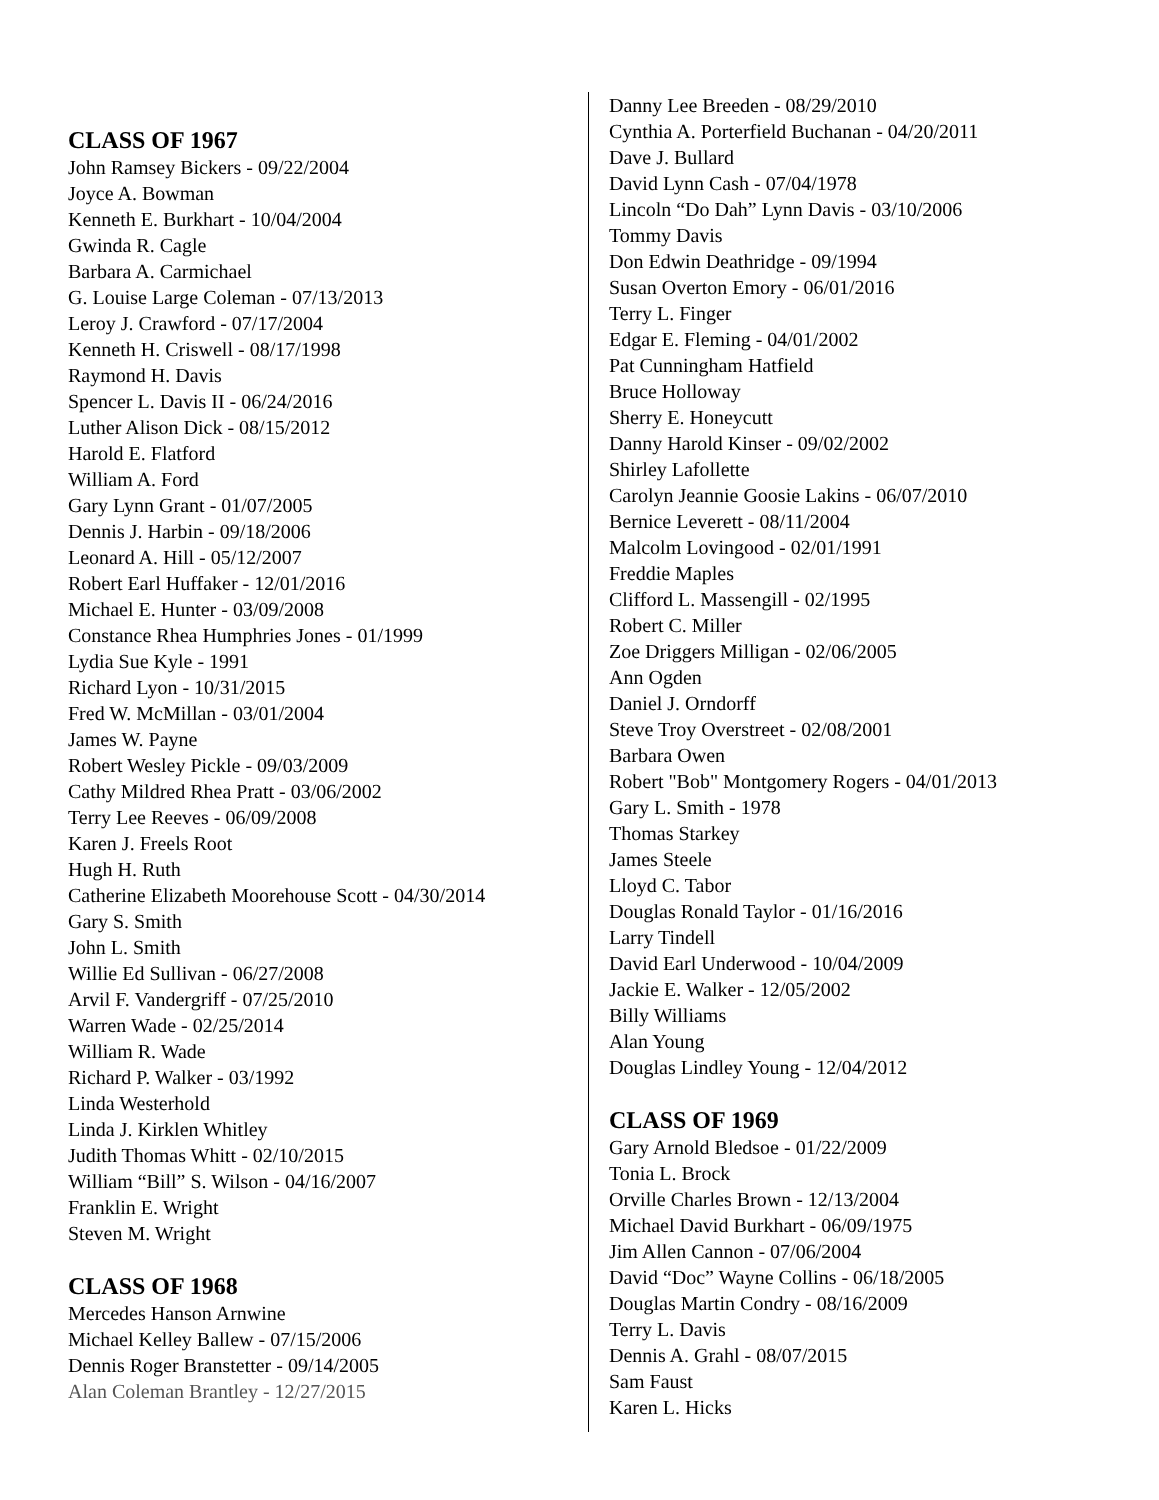CLASS OF 1967
John Ramsey Bickers - 09/22/2004
Joyce A. Bowman
Kenneth E. Burkhart - 10/04/2004
Gwinda R. Cagle
Barbara A. Carmichael
G. Louise Large Coleman - 07/13/2013
Leroy J. Crawford - 07/17/2004
Kenneth H. Criswell - 08/17/1998
Raymond H. Davis
Spencer L. Davis II - 06/24/2016
Luther Alison Dick - 08/15/2012
Harold E. Flatford
William A. Ford
Gary Lynn Grant - 01/07/2005
Dennis J. Harbin - 09/18/2006
Leonard A. Hill - 05/12/2007
Robert Earl Huffaker - 12/01/2016
Michael E. Hunter - 03/09/2008
Constance Rhea Humphries Jones - 01/1999
Lydia Sue Kyle - 1991
Richard Lyon - 10/31/2015
Fred W. McMillan - 03/01/2004
James W. Payne
Robert Wesley Pickle - 09/03/2009
Cathy Mildred Rhea Pratt - 03/06/2002
Terry Lee Reeves - 06/09/2008
Karen J. Freels Root
Hugh H. Ruth
Catherine Elizabeth Moorehouse Scott - 04/30/2014
Gary S. Smith
John L. Smith
Willie Ed Sullivan - 06/27/2008
Arvil F. Vandergriff - 07/25/2010
Warren Wade - 02/25/2014
William R. Wade
Richard P. Walker - 03/1992
Linda Westerhold
Linda J. Kirklen Whitley
Judith Thomas Whitt - 02/10/2015
William “Bill” S. Wilson - 04/16/2007
Franklin E. Wright
Steven M. Wright
CLASS OF 1968
Mercedes Hanson Arnwine
Michael Kelley Ballew - 07/15/2006
Dennis Roger Branstetter - 09/14/2005
Alan Coleman Brantley - 12/27/2015
Danny Lee Breeden - 08/29/2010
Cynthia A. Porterfield Buchanan - 04/20/2011
Dave J. Bullard
David Lynn Cash - 07/04/1978
Lincoln “Do Dah” Lynn Davis - 03/10/2006
Tommy Davis
Don Edwin Deathridge - 09/1994
Susan Overton Emory - 06/01/2016
Terry L. Finger
Edgar E. Fleming - 04/01/2002
Pat Cunningham Hatfield
Bruce Holloway
Sherry E. Honeycutt
Danny Harold Kinser - 09/02/2002
Shirley Lafollette
Carolyn Jeannie Goosie Lakins - 06/07/2010
Bernice Leverett - 08/11/2004
Malcolm Lovingood - 02/01/1991
Freddie Maples
Clifford L. Massengill - 02/1995
Robert C. Miller
Zoe Driggers Milligan - 02/06/2005
Ann Ogden
Daniel J. Orndorff
Steve Troy Overstreet - 02/08/2001
Barbara Owen
Robert "Bob" Montgomery Rogers - 04/01/2013
Gary L. Smith - 1978
Thomas Starkey
James Steele
Lloyd C. Tabor
Douglas Ronald Taylor - 01/16/2016
Larry Tindell
David Earl Underwood - 10/04/2009
Jackie E. Walker - 12/05/2002
Billy Williams
Alan Young
Douglas Lindley Young - 12/04/2012
CLASS OF 1969
Gary Arnold Bledsoe - 01/22/2009
Tonia L. Brock
Orville Charles Brown - 12/13/2004
Michael David Burkhart - 06/09/1975
Jim Allen Cannon - 07/06/2004
David “Doc” Wayne Collins - 06/18/2005
Douglas Martin Condry - 08/16/2009
Terry L. Davis
Dennis A. Grahl - 08/07/2015
Sam Faust
Karen L. Hicks